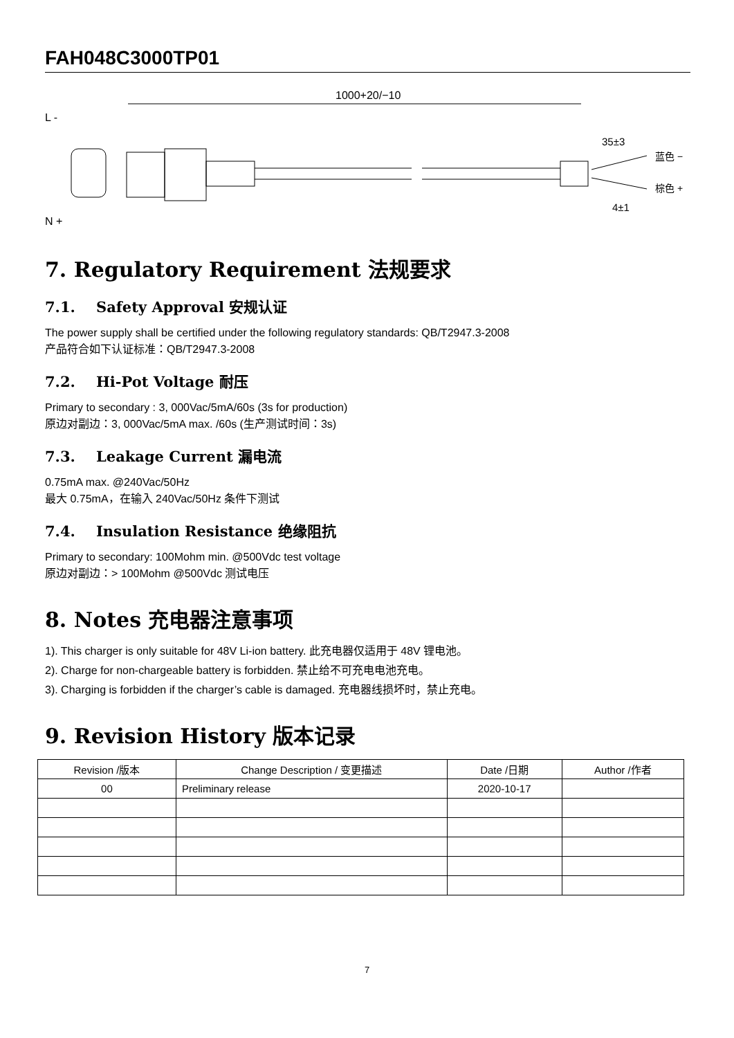FAH048C3000TP01
1000+20/−10
L -
N +
35±3
蓝色 −
棕色 +
4±1
7. Regulatory Requirement 法规要求
7.1. Safety Approval 安规认证
The power supply shall be certified under the following regulatory standards: QB/T2947.3-2008
产品符合如下认证标准：QB/T2947.3-2008
7.2. Hi-Pot Voltage 耐压
Primary to secondary : 3, 000Vac/5mA/60s (3s for production)
原边对副边：3, 000Vac/5mA max. /60s (生产测试时间：3s)
7.3. Leakage Current 漏电流
0.75mA max. @240Vac/50Hz
最大 0.75mA，在输入 240Vac/50Hz 条件下测试
7.4. Insulation Resistance 绝缘阻抗
Primary to secondary: 100Mohm min. @500Vdc test voltage
原边对副边：> 100Mohm @500Vdc 测试电压
8. Notes 充电器注意事项
1). This charger is only suitable for 48V Li-ion battery. 此充电器仅适用于 48V 锂电池。
2). Charge for non-chargeable battery is forbidden. 禁止给不可充电电池充电。
3). Charging is forbidden if the charger’s cable is damaged. 充电器线损坏时，禁止充电。
9. Revision History 版本记录
| Revision /版本 | Change Description / 变更描述 | Date /日期 | Author /作者 |
| --- | --- | --- | --- |
| 00 | Preliminary release | 2020-10-17 | |
7